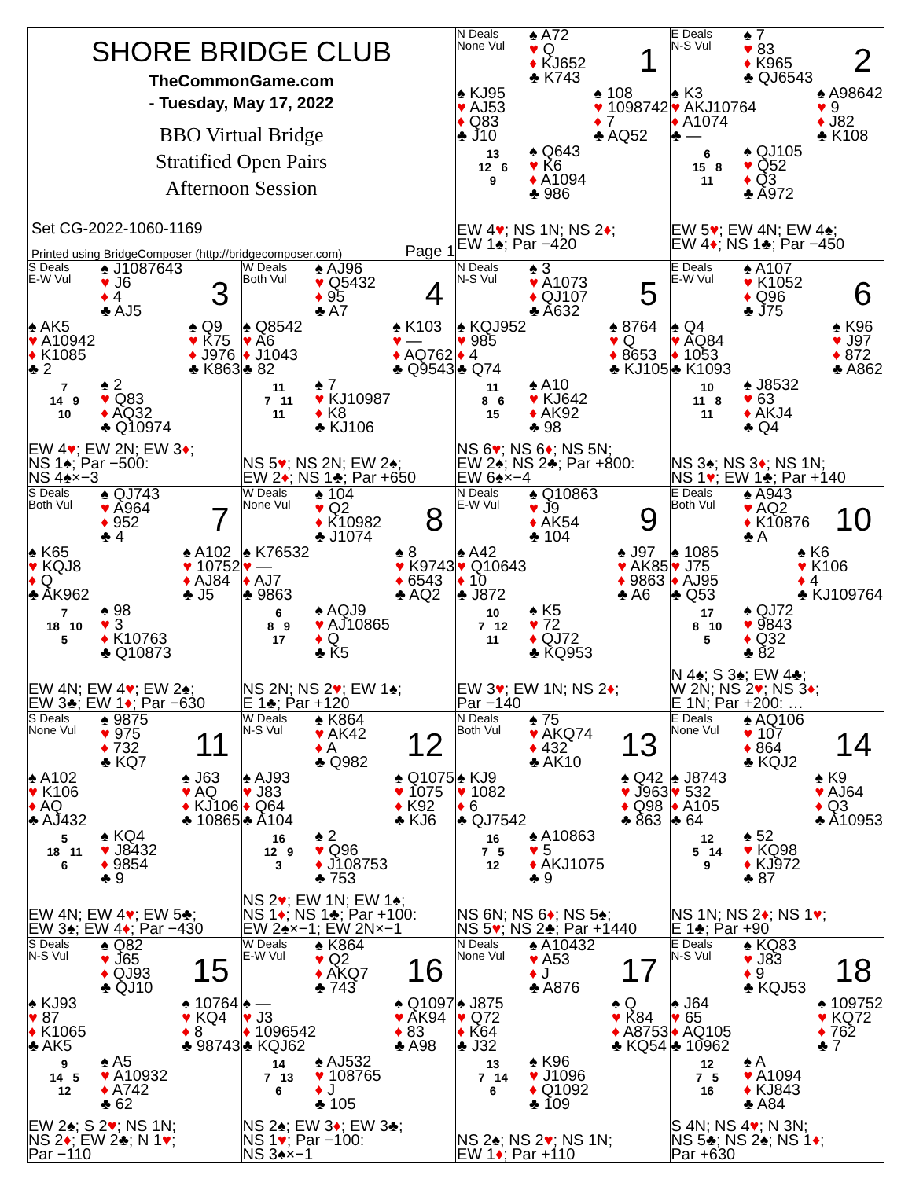| SHORE BRIDGE CLUB TheCommonGame.com - Tuesday, May 17, 2022 BBO Virtual Bridge Stratified Open Pairs Afternoon Session Set CG-2022-1060-1169 Printed using BridgeComposer (http://bridgecomposer.com) Page 1 | | N Deals None Vul ♠ A72 ♥ Q ♦ KJ652 ♣ K743 1 ♠ KJ95 ♥ AJ53 ♦ Q83 ♣ J10 ♠ 108 ♥ 1098742 ♦ 7 ♣ AQ52 13 12 6 9 ♠ Q643 ♥ K6 ♦ A1094 ♣ 986 EW 4 ♥ ; NS 1N; NS 2 ♦ ; EW 1 ♠ ; Par −420 | E Deals N-S Vul ♠ 7 ♥ 83 ♦ K965 ♣ QJ6543 2 ♠ K3 ♥ AKJ10764 ♦ A1074 ♣ — ♠ A98642 ♥ 9 ♦ J82 ♣ K108 6 15 8 11 ♠ QJ105 ♥ Q52 ♦ Q3 ♣ A972 EW 5 ♥ ; EW 4N; EW 4 ♠ ; EW 4 ♦ ; NS 1 ♣ ; Par −450 |
| S Deals E-W Vul ♠ J1087643 ♥ J6 ♦ 4 ♣ AJ5 3 ♠ AK5 ♥ A10942 ♦ K1085 ♣ 2 ♠ Q9 ♥ K75 ♦ J976 ♣ K863 7 14 9 10 ♠ 2 ♥ Q83 ♦ AQ32 ♣ Q10974 EW 4 ♥ ; EW 2N; EW 3 ♦ ; NS 1 ♠ ; Par −500: NS 4 ♠ ×−3 | W Deals Both Vul ♠ AJ96 ♥ Q5432 ♦ 95 ♣ A7 4 ♠ Q8542 ♥ A6 ♦ J1043 ♣ 82 ♠ K103 ♥ — ♦ AQ762 ♣ Q9543 11 7 11 11 ♠ 7 ♥ KJ10987 ♦ K8 ♣ KJ106 NS 5 ♥ ; NS 2N; EW 2 ♠ ; EW 2 ♦ ; NS 1 ♣ ; Par +650 | N Deals N-S Vul ♠ 3 ♥ A1073 ♦ QJ107 ♣ A632 5 ♠ KQJ952 ♥ 985 ♦ 4 ♣ Q74 ♠ 8764 ♥ Q ♦ 8653 ♣ KJ105 11 8 6 15 ♠ A10 ♥ KJ642 ♦ AK92 ♣ 98 NS 6 ♥ ; NS 6 ♦ ; NS 5N; EW 2 ♠ ; NS 2 ♣ ; Par +800: EW 6 ♠ ×−4 | E Deals E-W Vul ♠ A107 ♥ K1052 ♦ Q96 ♣ J75 6 ♠ Q4 ♥ AQ84 ♦ 1053 ♣ K1093 ♠ K96 ♥ J97 ♦ 872 ♣ A862 10 11 8 11 ♠ J8532 ♥ 63 ♦ AKJ4 ♣ Q4 NS 3 ♠ ; NS 3 ♦ ; NS 1N; NS 1 ♥ ; EW 1 ♣ ; Par +140 |
| S Deals Both Vul ♠ QJ743 ♥ A964 ♦ 952 ♣ 4 7 ♠ K65 ♥ KQJ8 ♦ Q ♣ AK962 ♠ A102 ♥ 10752 ♦ AJ84 ♣ J5 7 18 10 5 ♠ 98 ♥ 3 ♦ K10763 ♣ Q10873 EW 4N; EW 4 ♥ ; EW 2 ♠ ; EW 3 ♣ ; EW 1 ♦ ; Par −630 | W Deals None Vul ♠ 104 ♥ Q2 ♦ K10982 ♣ J1074 8 ♠ K76532 ♥ — ♦ AJ7 ♣ 9863 ♠ 8 ♥ K9743 ♦ 6543 ♣ AQ2 6 8 9 17 ♠ AQJ9 ♥ AJ10865 ♦ Q ♣ K5 NS 2N; NS 2 ♥ ; EW 1 ♠ ; E 1 ♣ ; Par +120 | N Deals E-W Vul ♠ Q10863 ♥ J9 ♦ AK54 ♣ 104 9 ♠ A42 ♥ Q10643 ♦ 10 ♣ J872 ♠ J97 ♥ AK85 ♦ 9863 ♣ A6 10 7 12 11 ♠ K5 ♥ 72 ♦ QJ72 ♣ KQ953 EW 3 ♥ ; EW 1N; NS 2 ♦ ; Par −140 | E Deals Both Vul ♠ A943 ♥ AQ2 ♦ K10876 ♣ A 10 ♠ 1085 ♥ J75 ♦ AJ95 ♣ Q53 ♠ K6 ♥ K106 ♦ 4 ♣ KJ109764 17 8 10 5 ♠ QJ72 ♥ 9843 ♦ Q32 ♣ 82 N 4 ♠ ; S 3 ♠ ; EW 4 ♣ ; W 2N; NS 2 ♥ ; NS 3 ♦ ; E 1N; Par +200: … |
| S Deals None Vul ♠ 9875 ♥ 975 ♦ 732 ♣ KQ7 11 ♠ A102 ♥ K106 ♦ AQ ♣ AJ432 ♠ J63 ♥ AQ ♦ KJ106 ♣ 10865 5 18 11 6 ♠ KQ4 ♥ J8432 ♦ 9854 ♣ 9 EW 4N; EW 4 ♥ ; EW 5 ♣ ; EW 3 ♠ ; EW 4 ♦ ; Par −430 | W Deals N-S Vul ♠ K864 ♥ AK42 ♦ A ♣ Q982 12 ♠ AJ93 ♥ J83 ♦ Q64 ♣ A104 ♠ Q1075 ♥ 1075 ♦ K92 ♣ KJ6 16 12 9 3 ♠ 2 ♥ Q96 ♦ J108753 ♣ 753 NS 2 ♥ ; EW 1N; EW 1 ♠ ; NS 1 ♦ ; NS 1 ♣ ; Par +100: EW 2 ♠ ×−1; EW 2N×−1 | N Deals Both Vul ♠ 75 ♥ AKQ74 ♦ 432 ♣ AK10 13 ♠ KJ9 ♥ 1082 ♦ 6 ♣ QJ7542 ♠ Q42 ♥ J963 ♦ Q98 ♣ 863 16 7 5 12 ♠ A10863 ♥ 5 ♦ AKJ1075 ♣ 9 NS 6N; NS 6 ♦ ; NS 5 ♠ ; NS 5 ♥ ; NS 2 ♣ ; Par +1440 | E Deals None Vul ♠ AQ106 ♥ 107 ♦ 864 ♣ KQJ2 14 ♠ J8743 ♥ 532 ♦ A105 ♣ 64 ♠ K9 ♥ AJ64 ♦ Q3 ♣ A10953 12 5 14 9 ♠ 52 ♥ KQ98 ♦ KJ972 ♣ 87 NS 1N; NS 2 ♦ ; NS 1 ♥ ; E 1 ♣ ; Par +90 |
| S Deals N-S Vul ♠ Q82 ♥ J65 ♦ QJ93 ♣ QJ10 15 ♠ KJ93 ♥ 87 ♦ K1065 ♣ AK5 ♠ 10764 ♥ KQ4 ♦ 8 ♣ 98743 9 14 5 12 ♠ A5 ♥ A10932 ♦ A742 ♣ 62 EW 2 ♠ ; S 2 ♥ ; NS 1N; NS 2 ♦ ; EW 2 ♣ ; N 1 ♥ ; Par −110 | W Deals E-W Vul ♠ K864 ♥ Q2 ♦ AKQ7 ♣ 743 16 ♠ — ♥ J3 ♦ 1096542 ♣ KQJ62 ♠ Q1097 ♥ AK94 ♦ 83 ♣ A98 14 7 13 6 ♠ AJ532 ♥ 108765 ♦ J ♣ 105 NS 2 ♠ ; EW 3 ♦ ; EW 3 ♣ ; NS 1 ♥ ; Par −100: NS 3 ♠ ×−1 | N Deals None Vul ♠ A10432 ♥ A53 ♦ J ♣ A876 17 ♠ J875 ♥ Q72 ♦ K64 ♣ J32 ♠ Q ♥ K84 ♦ A8753 ♣ KQ54 13 7 14 6 ♠ K96 ♥ J1096 ♦ Q1092 ♣ 109 NS 2 ♠ ; NS 2 ♥ ; NS 1N; EW 1 ♦ ; Par +110 | E Deals N-S Vul ♠ KQ83 ♥ J83 ♦ 9 ♣ KQJ53 18 ♠ J64 ♥ 65 ♦ AQ105 ♣ 10962 ♠ 109752 ♥ KQ72 ♦ 762 ♣ 7 12 7 5 16 ♠ A ♥ A1094 ♦ KJ843 ♣ A84 S 4N; NS 4 ♥ ; N 3N; NS 5 ♣ ; NS 2 ♠ ; NS 1 ♦ ; Par +630 |